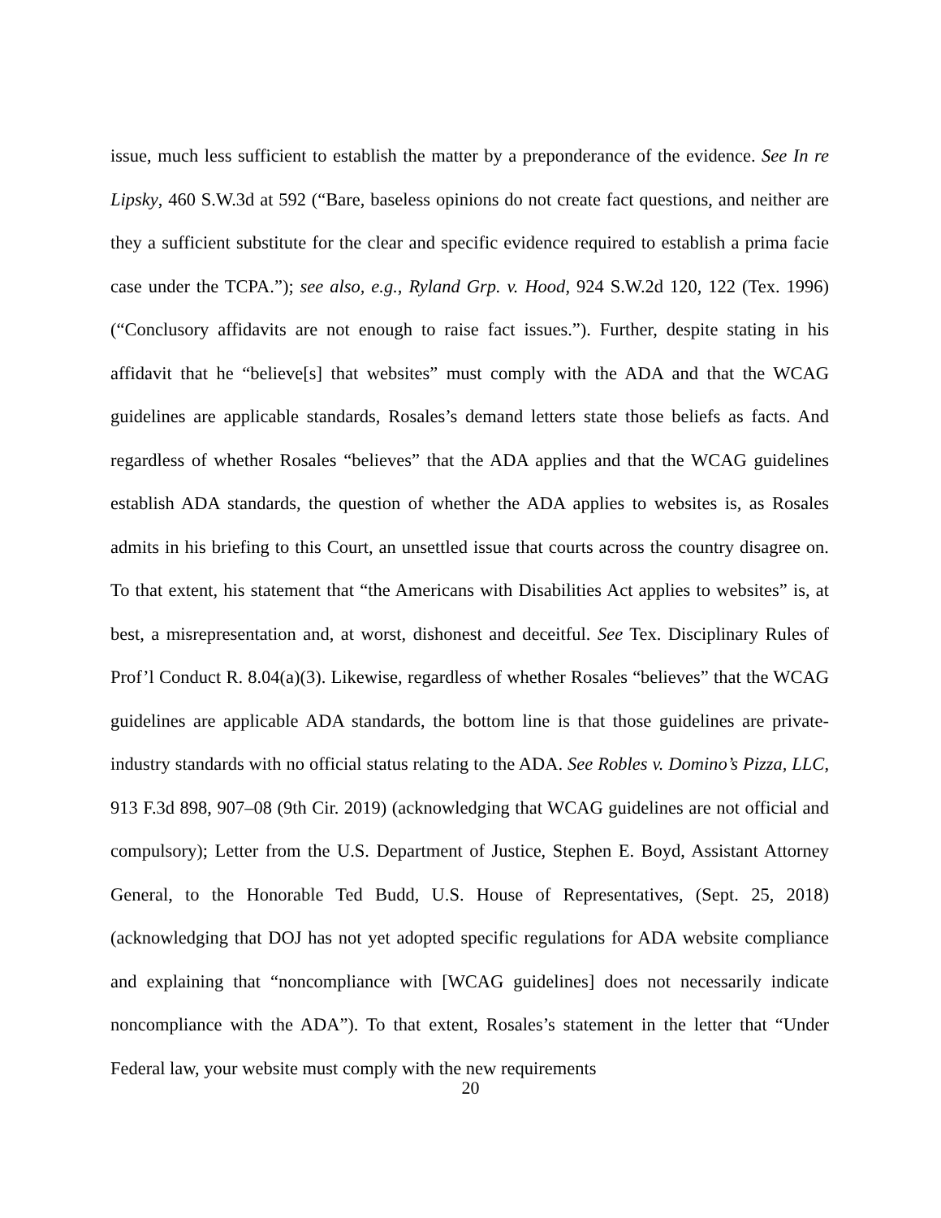issue, much less sufficient to establish the matter by a preponderance of the evidence. See In re Lipsky, 460 S.W.3d at 592 (“Bare, baseless opinions do not create fact questions, and neither are they a sufficient substitute for the clear and specific evidence required to establish a prima facie case under the TCPA.”); see also, e.g., Ryland Grp. v. Hood, 924 S.W.2d 120, 122 (Tex. 1996) (“Conclusory affidavits are not enough to raise fact issues.”). Further, despite stating in his affidavit that he “believe[s] that websites” must comply with the ADA and that the WCAG guidelines are applicable standards, Rosales’s demand letters state those beliefs as facts. And regardless of whether Rosales “believes” that the ADA applies and that the WCAG guidelines establish ADA standards, the question of whether the ADA applies to websites is, as Rosales admits in his briefing to this Court, an unsettled issue that courts across the country disagree on. To that extent, his statement that “the Americans with Disabilities Act applies to websites” is, at best, a misrepresentation and, at worst, dishonest and deceitful. See Tex. Disciplinary Rules of Prof’l Conduct R. 8.04(a)(3). Likewise, regardless of whether Rosales “believes” that the WCAG guidelines are applicable ADA standards, the bottom line is that those guidelines are private-industry standards with no official status relating to the ADA. See Robles v. Domino’s Pizza, LLC, 913 F.3d 898, 907–08 (9th Cir. 2019) (acknowledging that WCAG guidelines are not official and compulsory); Letter from the U.S. Department of Justice, Stephen E. Boyd, Assistant Attorney General, to the Honorable Ted Budd, U.S. House of Representatives, (Sept. 25, 2018) (acknowledging that DOJ has not yet adopted specific regulations for ADA website compliance and explaining that “noncompliance with [WCAG guidelines] does not necessarily indicate noncompliance with the ADA”). To that extent, Rosales’s statement in the letter that “Under Federal law, your website must comply with the new requirements
20